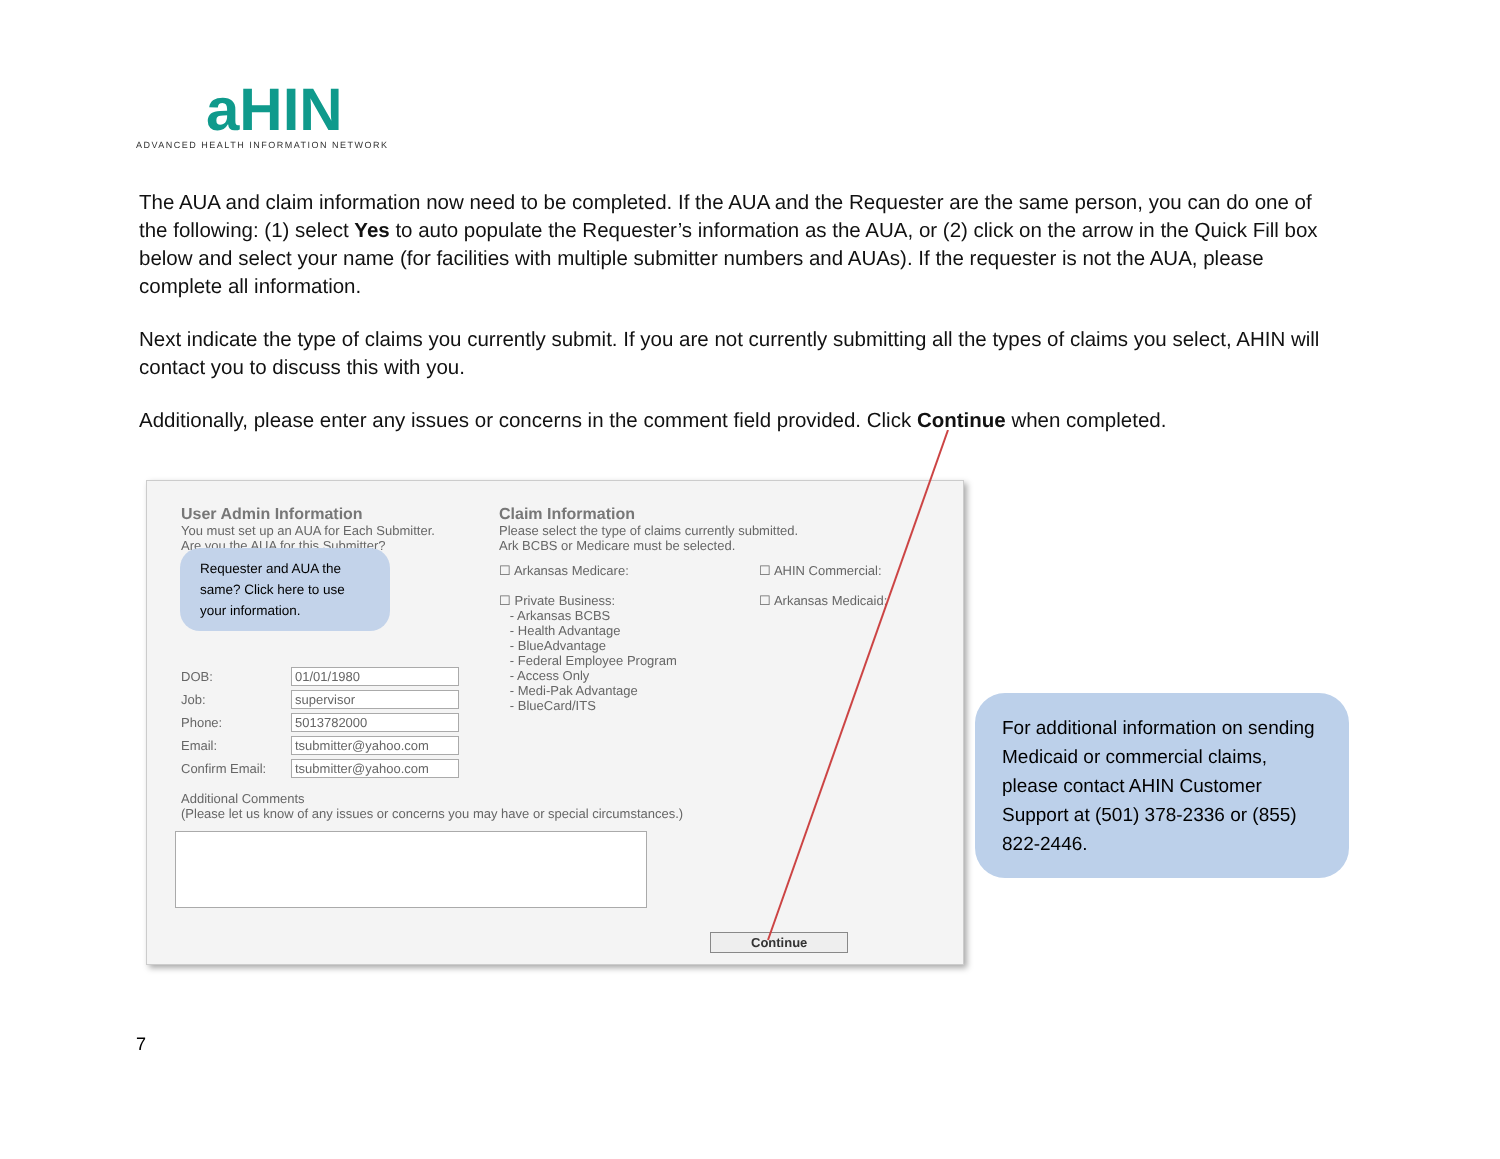aHIN
ADVANCED HEALTH INFORMATION NETWORK
The AUA and claim information now need to be completed. If the AUA and the Requester are the same person, you can do one of the following: (1) select Yes to auto populate the Requester’s information as the AUA, or (2) click on the arrow in the Quick Fill box below and select your name (for facilities with multiple submitter numbers and AUAs). If the requester is not the AUA, please complete all information.
Next indicate the type of claims you currently submit. If you are not currently submitting all the types of claims you select, AHIN will contact you to discuss this with you.
Additionally, please enter any issues or concerns in the comment field provided. Click Continue when completed.
User Admin Information
You must set up an AUA for Each Submitter.
Are you the AUA for this Submitter?
DOB: 01/01/1980
Job: supervisor
Phone: 5013782000
Email: tsubmitter@yahoo.com
Confirm Email: tsubmitter@yahoo.com
Claim Information
Please select the type of claims currently submitted.
Ark BCBS or Medicare must be selected.
☐ Arkansas Medicare:
☐ Private Business:
- Arkansas BCBS
- Health Advantage
- BlueAdvantage
- Federal Employee Program
- Access Only
- Medi-Pak Advantage
- BlueCard/ITS
☐ AHIN Commercial:
☐ Arkansas Medicaid:
Additional Comments
(Please let us know of any issues or concerns you may have or special circumstances.)
Continue
Requester and AUA the same? Click here to use your information.
For additional information on sending Medicaid or commercial claims, please contact AHIN Customer Support at (501) 378-2336 or (855) 822-2446.
7